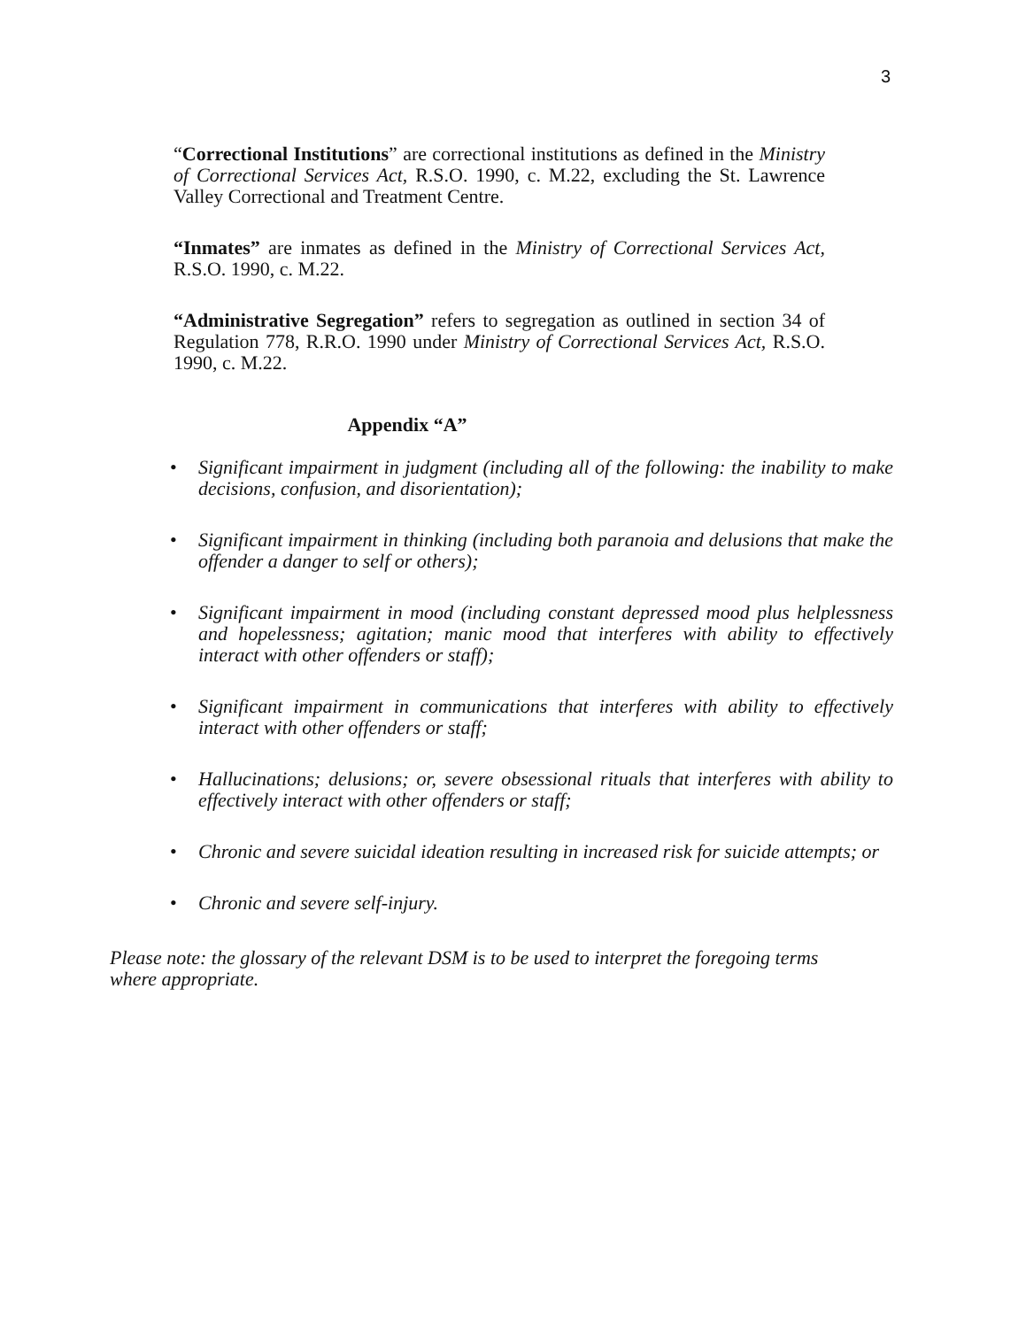3
“Correctional Institutions” are correctional institutions as defined in the Ministry of Correctional Services Act, R.S.O. 1990, c. M.22, excluding the St. Lawrence Valley Correctional and Treatment Centre.
“Inmates” are inmates as defined in the Ministry of Correctional Services Act, R.S.O. 1990, c. M.22.
“Administrative Segregation” refers to segregation as outlined in section 34 of Regulation 778, R.R.O. 1990 under Ministry of Correctional Services Act, R.S.O. 1990, c. M.22.
Appendix “A”
• Significant impairment in judgment (including all of the following: the inability to make decisions, confusion, and disorientation);
• Significant impairment in thinking (including both paranoia and delusions that make the offender a danger to self or others);
• Significant impairment in mood (including constant depressed mood plus helplessness and hopelessness; agitation; manic mood that interferes with ability to effectively interact with other offenders or staff);
• Significant impairment in communications that interferes with ability to effectively interact with other offenders or staff;
• Hallucinations; delusions; or, severe obsessional rituals that interferes with ability to effectively interact with other offenders or staff;
• Chronic and severe suicidal ideation resulting in increased risk for suicide attempts; or
• Chronic and severe self-injury.
Please note: the glossary of the relevant DSM is to be used to interpret the foregoing terms where appropriate.